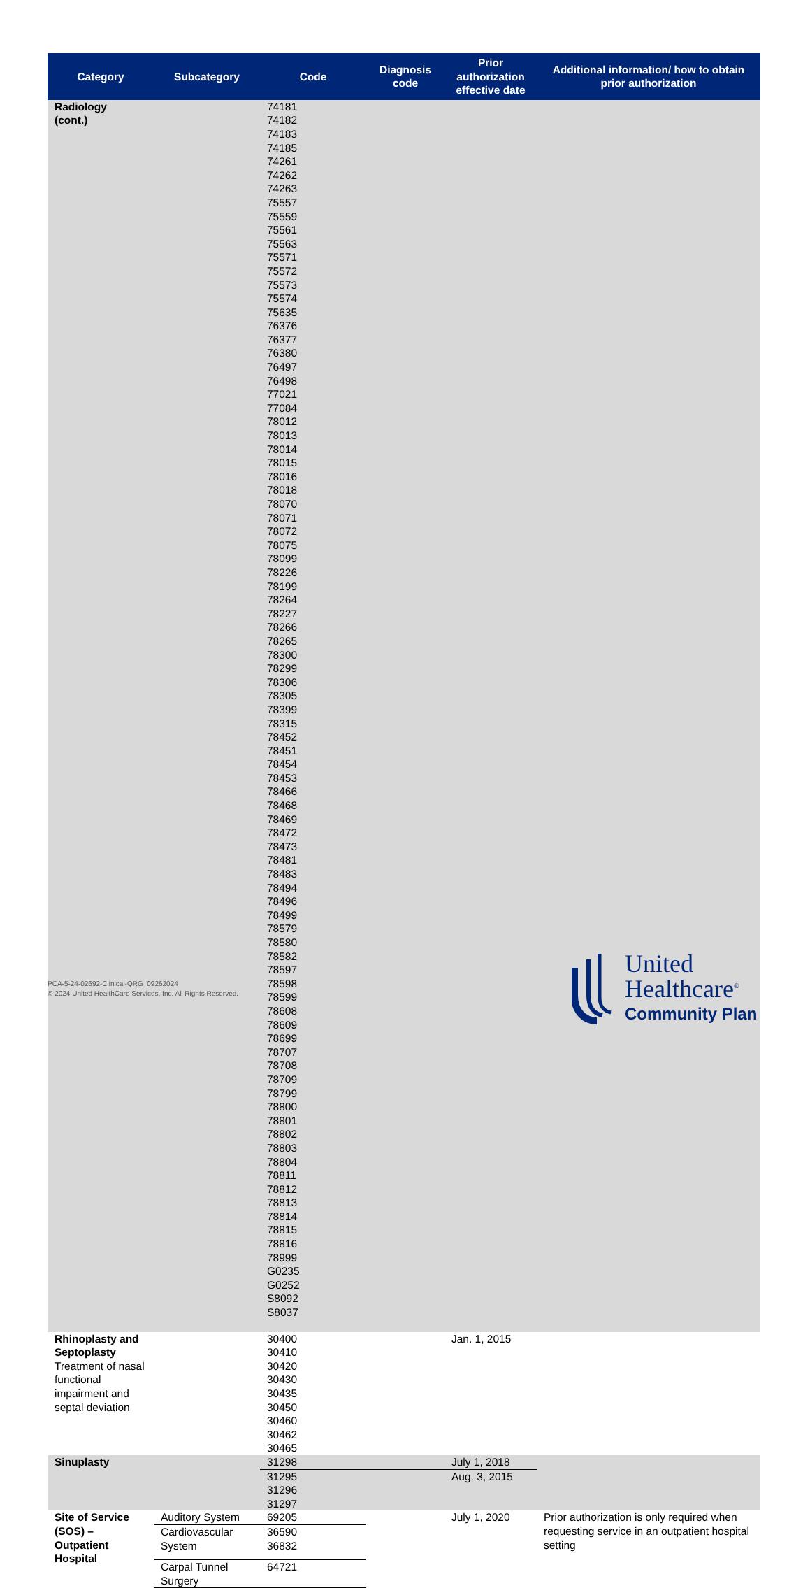| Category | Subcategory | Code | Diagnosis code | Prior authorization effective date | Additional information/ how to obtain prior authorization |
| --- | --- | --- | --- | --- | --- |
| Radiology (cont.) | | 74181 74182 74183 74185 74261 74262 74263 75557 75559 75561 75563 75571 75572 75573 75574 75635 76376 76377 76380 76497 76498 77021 77084 78012 78013 78014 78015 78016 78018 78070 78071 78072 78075 78099 78226 78199 78264 78227 78266 78265 78300 78299 78306 78305 78399 78315 78452 78451 78454 78453 78466 78468 78469 78472 78473 78481 78483 78494 78496 78499 78579 78580 78582 78597 78598 78599 78608 78609 78699 78707 78708 78709 78799 78800 78801 78802 78803 78804 78811 78812 78813 78814 78815 78816 78999 G0235 G0252 S8092 S8037 | | | |
| Rhinoplasty and Septoplasty Treatment of nasal functional impairment and septal deviation | | 30400 30410 30420 30430 30435 30450 30460 30462 30465 | | Jan. 1, 2015 | |
| Sinuplasty | | 31298 | | July 1, 2018 | |
| | | 31295 31296 31297 | | Aug. 3, 2015 | |
| Site of Service (SOS) – Outpatient Hospital | Auditory System | 69205 | | July 1, 2020 | Prior authorization is only required when requesting service in an outpatient hospital setting |
| | Cardiovascular System | 36590 36832 | | | |
| | Carpal Tunnel Surgery | 64721 | | | |
PCA-5-24-02692-Clinical-QRG_09262024
© 2024 United HealthCare Services, Inc. All Rights Reserved.
United
Healthcare<sup>®</sup>
Community Plan